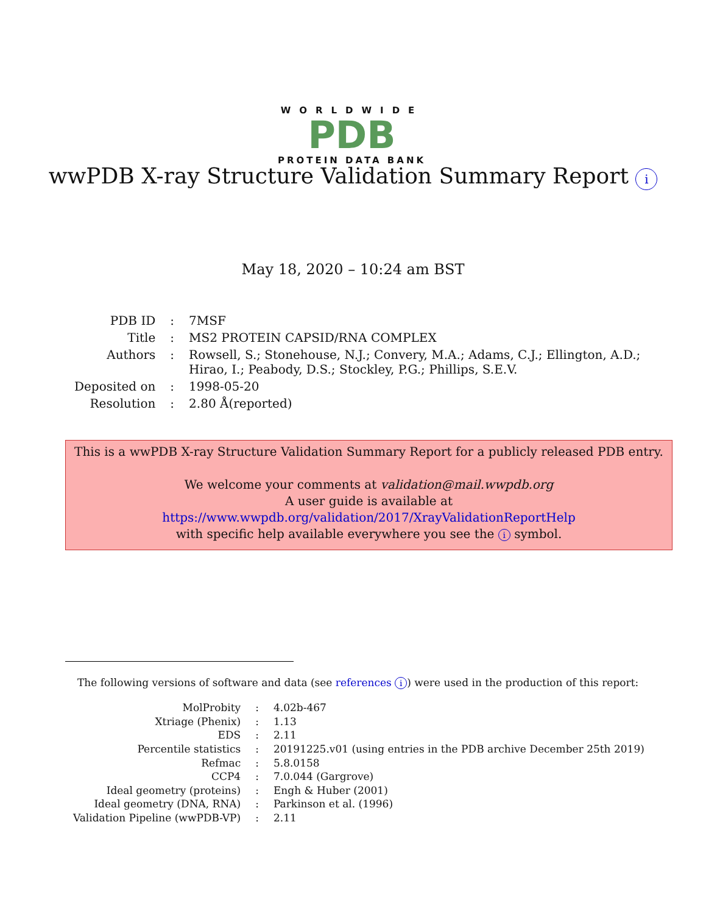WORLDWIDE
PDB
PROTEIN DATA BANK
wwPDB X-ray Structure Validation Summary Report i
May 18, 2020 – 10:24 am BST
| PDB ID | : | 7MSF |
| Title | : | MS2 PROTEIN CAPSID/RNA COMPLEX |
| Authors | : | Rowsell, S.; Stonehouse, N.J.; Convery, M.A.; Adams, C.J.; Ellington, A.D.; Hirao, I.; Peabody, D.S.; Stockley, P.G.; Phillips, S.E.V. |
| Deposited on | : | 1998-05-20 |
| Resolution | : | 2.80 Å(reported) |
This is a wwPDB X-ray Structure Validation Summary Report for a publicly released PDB entry.
We welcome your comments at validation@mail.wwpdb.org
A user guide is available at
https://www.wwpdb.org/validation/2017/XrayValidationReportHelp
with specific help available everywhere you see the i symbol.
The following versions of software and data (see references i) were used in the production of this report:
| MolProbity | : | 4.02b-467 |
| Xtriage (Phenix) | : | 1.13 |
| EDS | : | 2.11 |
| Percentile statistics | : | 20191225.v01 (using entries in the PDB archive December 25th 2019) |
| Refmac | : | 5.8.0158 |
| CCP4 | : | 7.0.044 (Gargrove) |
| Ideal geometry (proteins) | : | Engh & Huber (2001) |
| Ideal geometry (DNA, RNA) | : | Parkinson et al. (1996) |
| Validation Pipeline (wwPDB-VP) | : | 2.11 |